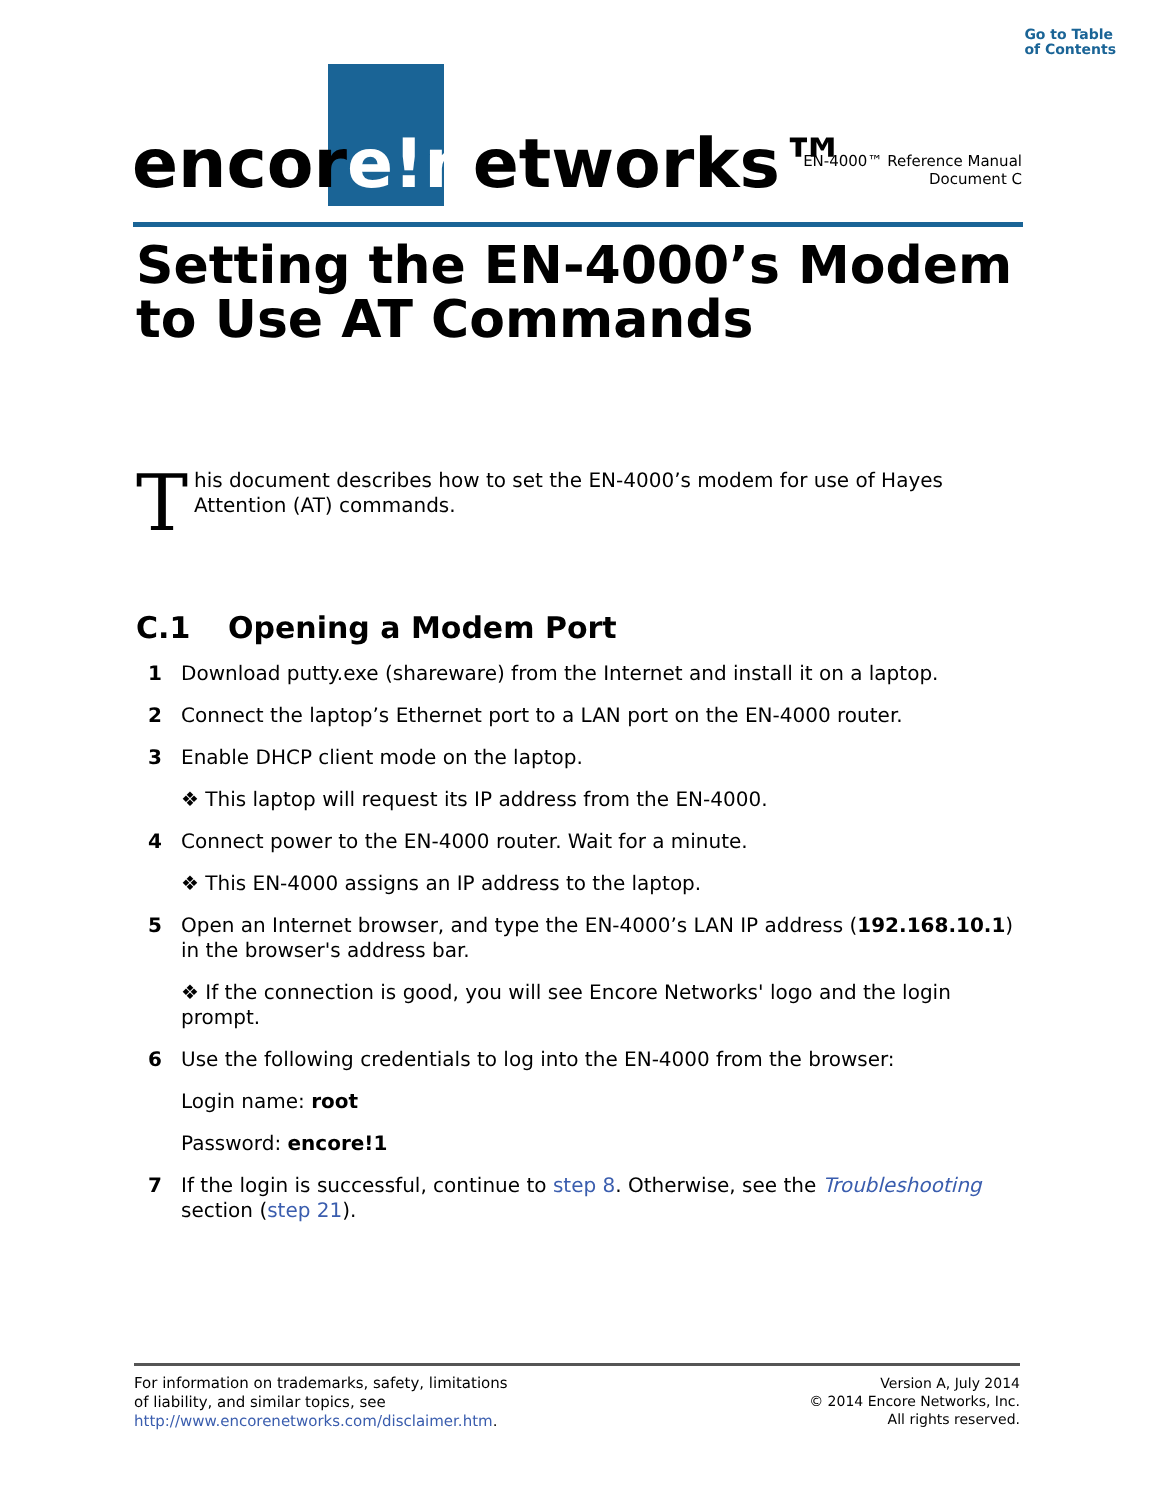Go to Table
of Contents
encore!networks™
EN-4000™ Reference Manual
Document C
Setting the EN-4000’s Modem
to Use AT Commands
This document describes how to set the EN-4000’s modem for use of Hayes Attention (AT) commands.
C.1 Opening a Modem Port
1 Download putty.exe (shareware) from the Internet and install it on a laptop.
2 Connect the laptop’s Ethernet port to a LAN port on the EN-4000 router.
3 Enable DHCP client mode on the laptop.
❖ This laptop will request its IP address from the EN-4000.
4 Connect power to the EN-4000 router. Wait for a minute.
❖ This EN-4000 assigns an IP address to the laptop.
5 Open an Internet browser, and type the EN-4000’s LAN IP address (192.168.10.1) in the browser's address bar.
❖ If the connection is good, you will see Encore Networks' logo and the login prompt.
6 Use the following credentials to log into the EN-4000 from the browser:
Login name: root
Password: encore!1
7 If the login is successful, continue to step 8. Otherwise, see the Troubleshooting section (step 21).
For information on trademarks, safety, limitations
of liability, and similar topics, see
http://www.encorenetworks.com/disclaimer.htm.
Version A, July 2014
© 2014 Encore Networks, Inc.
All rights reserved.